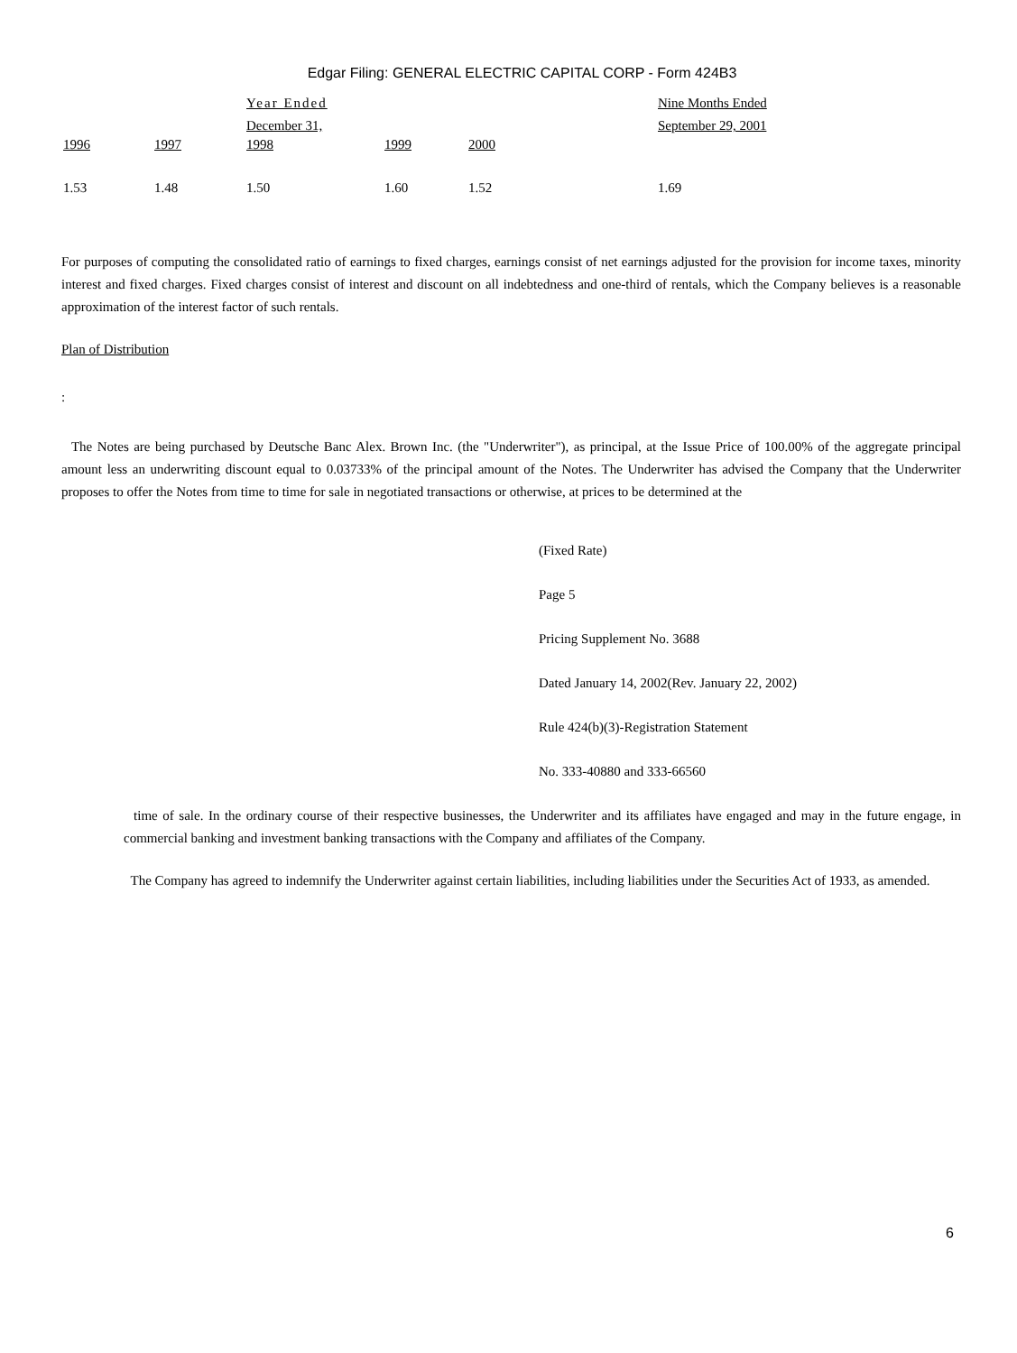Edgar Filing: GENERAL ELECTRIC CAPITAL CORP - Form 424B3
| | | Year Ended December 31, | | | Nine Months Ended September 29, 2001 |
| 1996 | 1997 | 1998 | 1999 | 2000 | |
| 1.53 | 1.48 | 1.50 | 1.60 | 1.52 | 1.69 |
For purposes of computing the consolidated ratio of earnings to fixed charges, earnings consist of net earnings adjusted for the provision for income taxes, minority interest and fixed charges. Fixed charges consist of interest and discount on all indebtedness and one-third of rentals, which the Company believes is a reasonable approximation of the interest factor of such rentals.
Plan of Distribution
:
The Notes are being purchased by Deutsche Banc Alex. Brown Inc. (the "Underwriter"), as principal, at the Issue Price of 100.00% of the aggregate principal amount less an underwriting discount equal to 0.03733% of the principal amount of the Notes. The Underwriter has advised the Company that the Underwriter proposes to offer the Notes from time to time for sale in negotiated transactions or otherwise, at prices to be determined at the
(Fixed Rate)
Page 5
Pricing Supplement No. 3688
Dated January 14, 2002(Rev. January 22, 2002)
Rule 424(b)(3)-Registration Statement
No. 333-40880 and 333-66560
time of sale. In the ordinary course of their respective businesses, the Underwriter and its affiliates have engaged and may in the future engage, in commercial banking and investment banking transactions with the Company and affiliates of the Company.
The Company has agreed to indemnify the Underwriter against certain liabilities, including liabilities under the Securities Act of 1933, as amended.
6